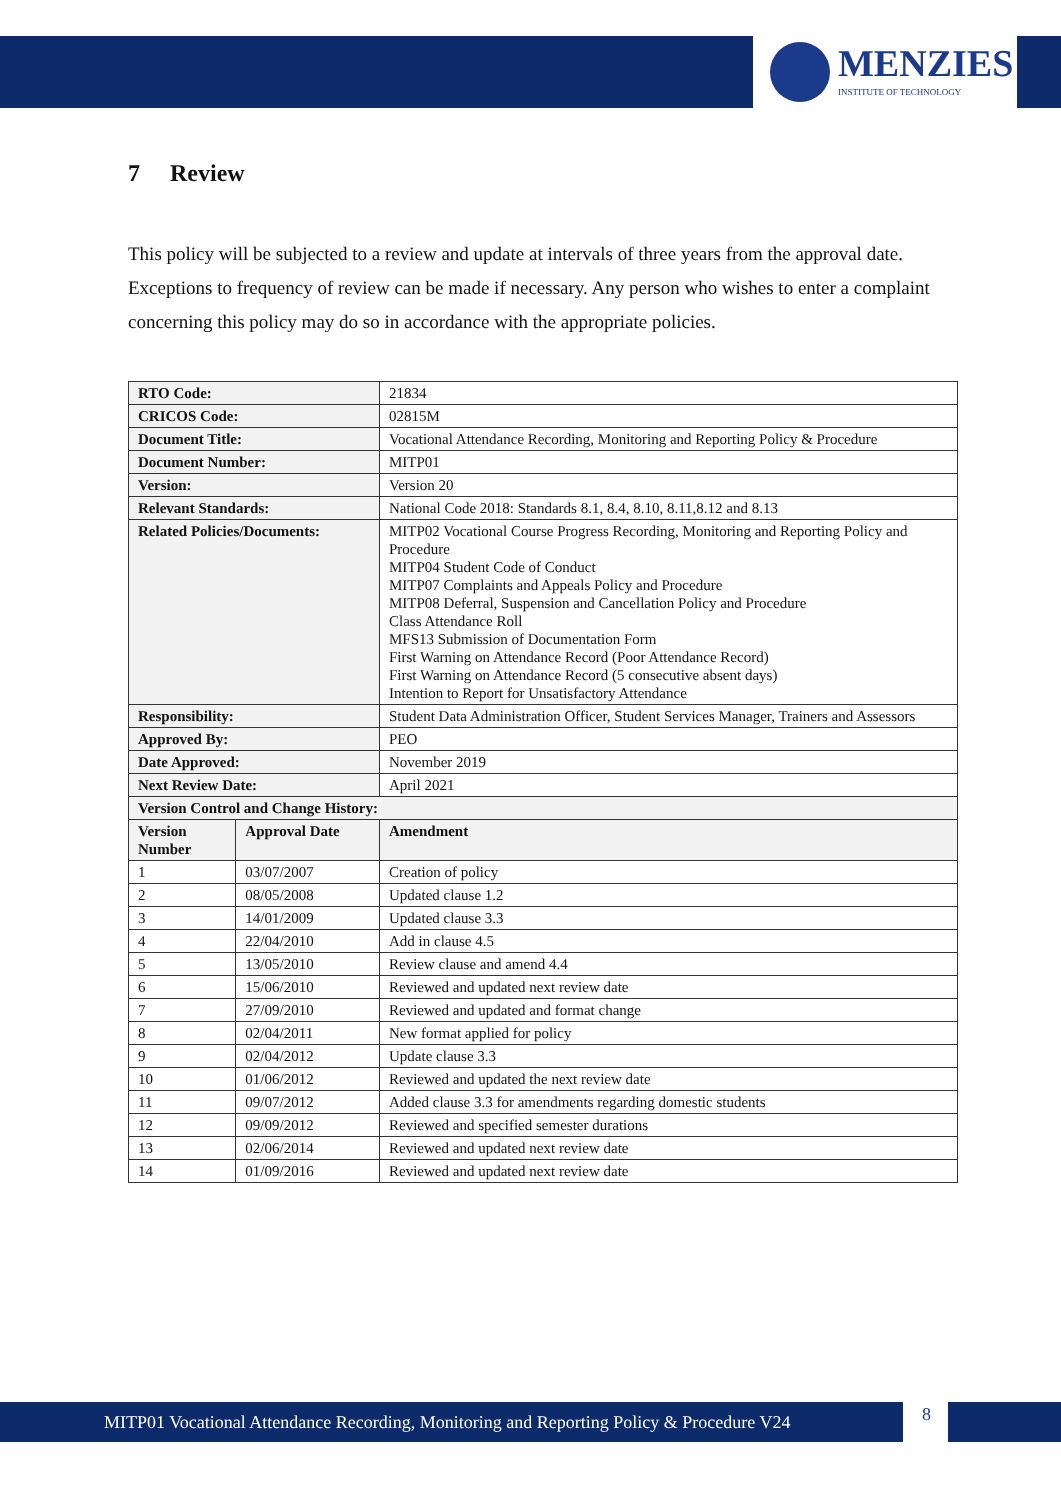MENZIES
INSTITUTE OF TECHNOLOGY
7 Review
This policy will be subjected to a review and update at intervals of three years from the approval date. Exceptions to frequency of review can be made if necessary. Any person who wishes to enter a complaint concerning this policy may do so in accordance with the appropriate policies.
| RTO Code: | | 21834 |
| CRICOS Code: | | 02815M |
| Document Title: | | Vocational Attendance Recording, Monitoring and Reporting Policy & Procedure |
| Document Number: | | MITP01 |
| Version: | | Version 20 |
| Relevant Standards: | | National Code 2018: Standards 8.1, 8.4, 8.10, 8.11,8.12 and 8.13 |
| Related Policies/Documents: | | MITP02 Vocational Course Progress Recording, Monitoring and Reporting Policy and Procedure MITP04 Student Code of Conduct MITP07 Complaints and Appeals Policy and Procedure MITP08 Deferral, Suspension and Cancellation Policy and Procedure Class Attendance Roll MFS13 Submission of Documentation Form First Warning on Attendance Record (Poor Attendance Record) First Warning on Attendance Record (5 consecutive absent days) Intention to Report for Unsatisfactory Attendance |
| Responsibility: | | Student Data Administration Officer, Student Services Manager, Trainers and Assessors |
| Approved By: | | PEO |
| Date Approved: | | November 2019 |
| Next Review Date: | | April 2021 |
| Version Control and Change History: | | |
| Version Number | Approval Date | Amendment |
| 1 | 03/07/2007 | Creation of policy |
| 2 | 08/05/2008 | Updated clause 1.2 |
| 3 | 14/01/2009 | Updated clause 3.3 |
| 4 | 22/04/2010 | Add in clause 4.5 |
| 5 | 13/05/2010 | Review clause and amend 4.4 |
| 6 | 15/06/2010 | Reviewed and updated next review date |
| 7 | 27/09/2010 | Reviewed and updated and format change |
| 8 | 02/04/2011 | New format applied for policy |
| 9 | 02/04/2012 | Update clause 3.3 |
| 10 | 01/06/2012 | Reviewed and updated the next review date |
| 11 | 09/07/2012 | Added clause 3.3 for amendments regarding domestic students |
| 12 | 09/09/2012 | Reviewed and specified semester durations |
| 13 | 02/06/2014 | Reviewed and updated next review date |
| 14 | 01/09/2016 | Reviewed and updated next review date |
MITP01 Vocational Attendance Recording, Monitoring and Reporting Policy & Procedure V24
8